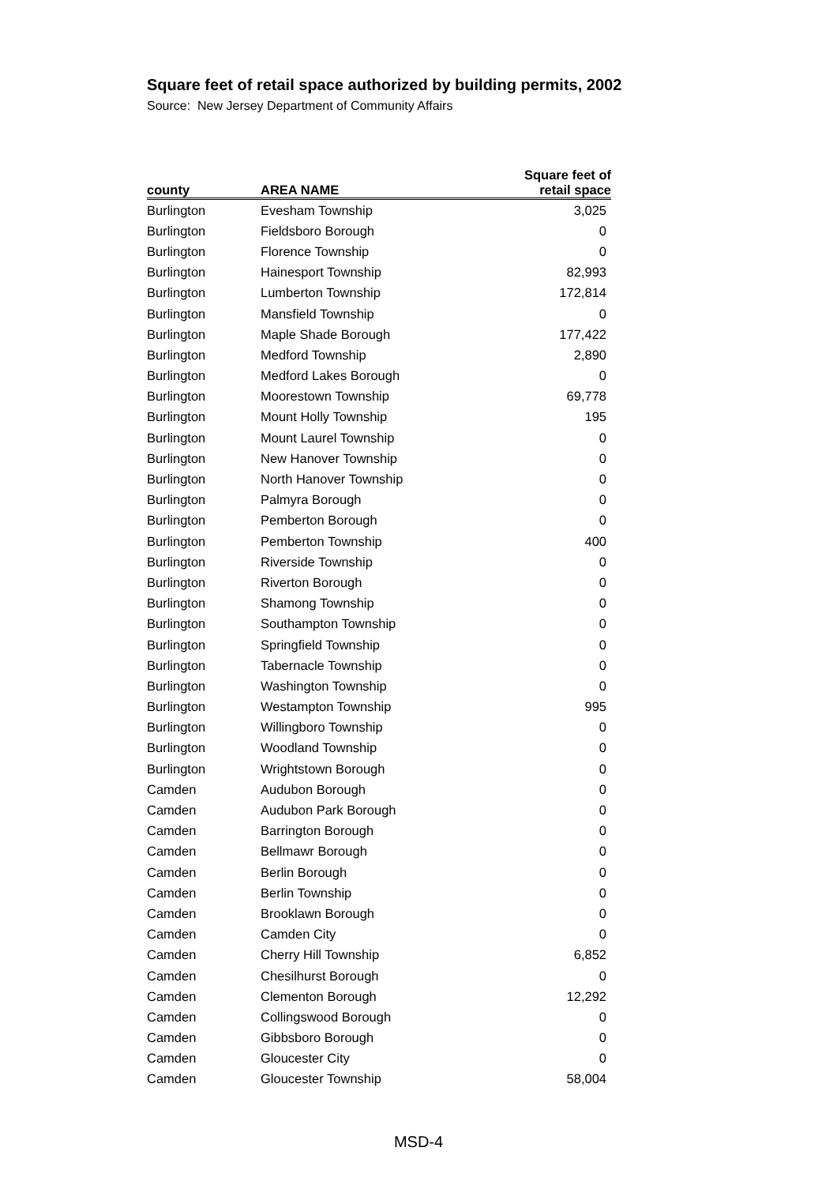Square feet of retail space authorized by building permits, 2002
Source: New Jersey Department of Community Affairs
| county | AREA NAME | Square feet of retail space |
| --- | --- | --- |
| Burlington | Evesham Township | 3,025 |
| Burlington | Fieldsboro Borough | 0 |
| Burlington | Florence Township | 0 |
| Burlington | Hainesport Township | 82,993 |
| Burlington | Lumberton Township | 172,814 |
| Burlington | Mansfield Township | 0 |
| Burlington | Maple Shade Borough | 177,422 |
| Burlington | Medford Township | 2,890 |
| Burlington | Medford Lakes Borough | 0 |
| Burlington | Moorestown Township | 69,778 |
| Burlington | Mount Holly Township | 195 |
| Burlington | Mount Laurel Township | 0 |
| Burlington | New Hanover Township | 0 |
| Burlington | North Hanover Township | 0 |
| Burlington | Palmyra Borough | 0 |
| Burlington | Pemberton Borough | 0 |
| Burlington | Pemberton Township | 400 |
| Burlington | Riverside Township | 0 |
| Burlington | Riverton Borough | 0 |
| Burlington | Shamong Township | 0 |
| Burlington | Southampton Township | 0 |
| Burlington | Springfield Township | 0 |
| Burlington | Tabernacle Township | 0 |
| Burlington | Washington Township | 0 |
| Burlington | Westampton Township | 995 |
| Burlington | Willingboro Township | 0 |
| Burlington | Woodland Township | 0 |
| Burlington | Wrightstown Borough | 0 |
| Camden | Audubon Borough | 0 |
| Camden | Audubon Park Borough | 0 |
| Camden | Barrington Borough | 0 |
| Camden | Bellmawr Borough | 0 |
| Camden | Berlin Borough | 0 |
| Camden | Berlin Township | 0 |
| Camden | Brooklawn Borough | 0 |
| Camden | Camden City | 0 |
| Camden | Cherry Hill Township | 6,852 |
| Camden | Chesilhurst Borough | 0 |
| Camden | Clementon Borough | 12,292 |
| Camden | Collingswood Borough | 0 |
| Camden | Gibbsboro Borough | 0 |
| Camden | Gloucester City | 0 |
| Camden | Gloucester Township | 58,004 |
MSD-4